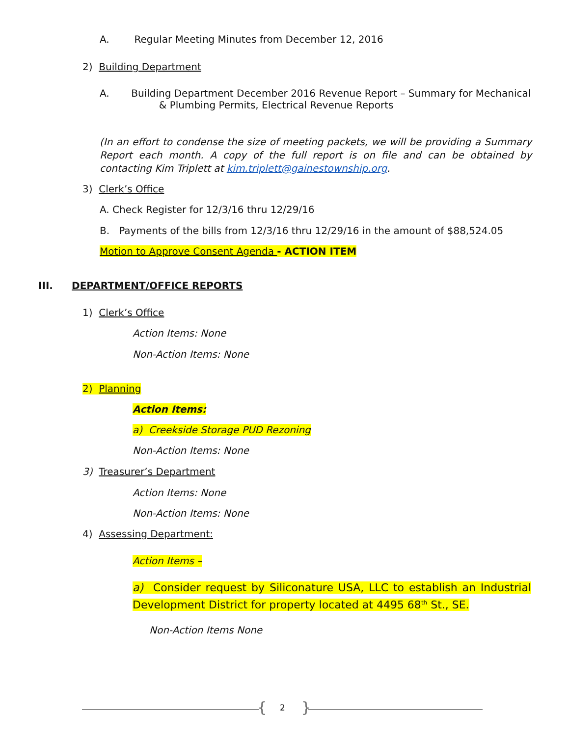A. Regular Meeting Minutes from December 12, 2016
2) Building Department
A. Building Department December 2016 Revenue Report – Summary for Mechanical
& Plumbing Permits, Electrical Revenue Reports
(In an effort to condense the size of meeting packets, we will be providing a Summary Report each month. A copy of the full report is on file and can be obtained by contacting Kim Triplett at kim.triplett@gainestownship.org.
3) Clerk’s Office
A. Check Register for 12/3/16 thru 12/29/16
B. Payments of the bills from 12/3/16 thru 12/29/16 in the amount of $88,524.05
Motion to Approve Consent Agenda - ACTION ITEM
III. DEPARTMENT/OFFICE REPORTS
1) Clerk’s Office
Action Items: None
Non-Action Items: None
2) Planning
Action Items:
a) Creekside Storage PUD Rezoning
Non-Action Items: None
3) Treasurer’s Department
Action Items: None
Non-Action Items: None
4) Assessing Department:
Action Items –
a) Consider request by Siliconature USA, LLC to establish an Industrial Development District for property located at 4495 68<sup>th</sup> St., SE.
Non-Action Items None
{ 2 }